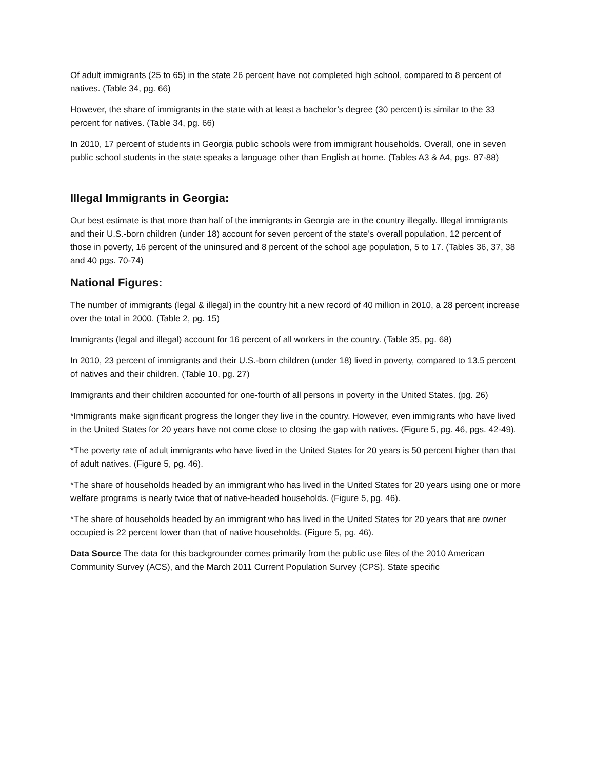Of adult immigrants (25 to 65) in the state 26 percent have not completed high school, compared to 8 percent of natives. (Table 34, pg. 66)
However, the share of immigrants in the state with at least a bachelor’s degree (30 percent) is similar to the 33 percent for natives. (Table 34, pg. 66)
In 2010, 17 percent of students in Georgia public schools were from immigrant households. Overall, one in seven public school students in the state speaks a language other than English at home. (Tables A3 & A4, pgs. 87-88)
Illegal Immigrants in Georgia:
Our best estimate is that more than half of the immigrants in Georgia are in the country illegally. Illegal immigrants and their U.S.-born children (under 18) account for seven percent of the state’s overall population, 12 percent of those in poverty, 16 percent of the uninsured and 8 percent of the school age population, 5 to 17. (Tables 36, 37, 38 and 40 pgs. 70-74)
National Figures:
The number of immigrants (legal & illegal) in the country hit a new record of 40 million in 2010, a 28 percent increase over the total in 2000. (Table 2, pg. 15)
Immigrants (legal and illegal) account for 16 percent of all workers in the country. (Table 35, pg. 68)
In 2010, 23 percent of immigrants and their U.S.-born children (under 18) lived in poverty, compared to 13.5 percent of natives and their children. (Table 10, pg. 27)
Immigrants and their children accounted for one-fourth of all persons in poverty in the United States. (pg. 26)
*Immigrants make significant progress the longer they live in the country. However, even immigrants who have lived in the United States for 20 years have not come close to closing the gap with natives. (Figure 5, pg. 46, pgs. 42-49).
*The poverty rate of adult immigrants who have lived in the United States for 20 years is 50 percent higher than that of adult natives. (Figure 5, pg. 46).
*The share of households headed by an immigrant who has lived in the United States for 20 years using one or more welfare programs is nearly twice that of native-headed households. (Figure 5, pg. 46).
*The share of households headed by an immigrant who has lived in the United States for 20 years that are owner occupied is 22 percent lower than that of native households. (Figure 5, pg. 46).
Data Source The data for this backgrounder comes primarily from the public use files of the 2010 American Community Survey (ACS), and the March 2011 Current Population Survey (CPS). State specific